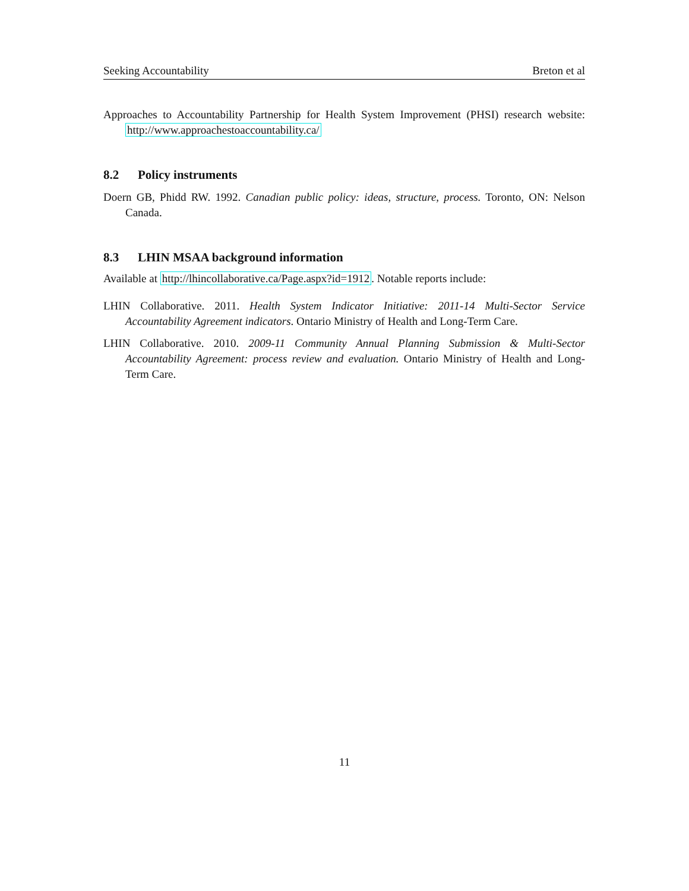Seeking Accountability Breton et al
Approaches to Accountability Partnership for Health System Improvement (PHSI) research website: http://www.approachestoaccountability.ca/
8.2 Policy instruments
Doern GB, Phidd RW. 1992. Canadian public policy: ideas, structure, process. Toronto, ON: Nelson Canada.
8.3 LHIN MSAA background information
Available at http://lhincollaborative.ca/Page.aspx?id=1912. Notable reports include:
LHIN Collaborative. 2011. Health System Indicator Initiative: 2011-14 Multi-Sector Service Accountability Agreement indicators. Ontario Ministry of Health and Long-Term Care.
LHIN Collaborative. 2010. 2009-11 Community Annual Planning Submission & Multi-Sector Accountability Agreement: process review and evaluation. Ontario Ministry of Health and Long-Term Care.
11